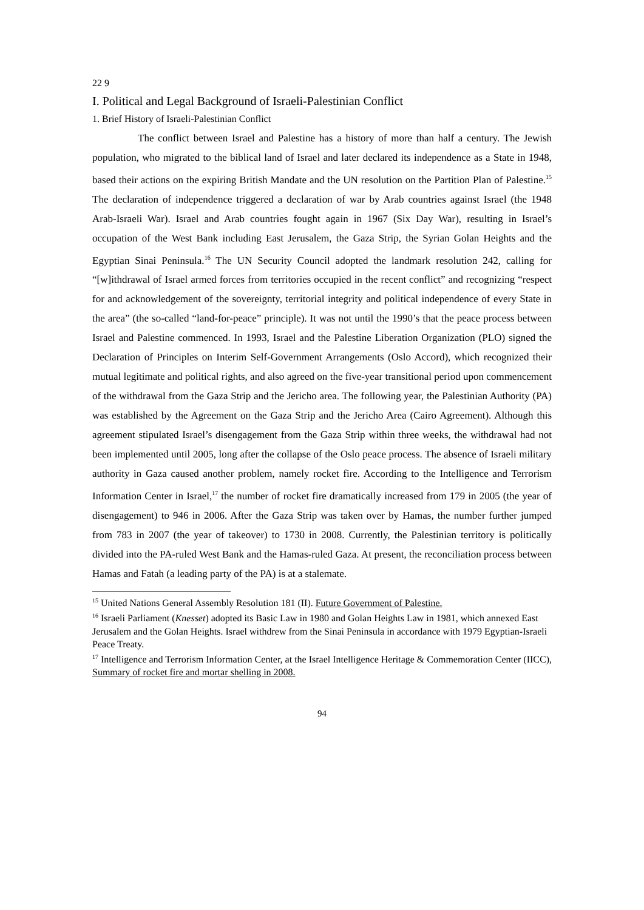22 9
I. Political and Legal Background of Israeli-Palestinian Conflict
1. Brief History of Israeli-Palestinian Conflict
The conflict between Israel and Palestine has a history of more than half a century. The Jewish population, who migrated to the biblical land of Israel and later declared its independence as a State in 1948, based their actions on the expiring British Mandate and the UN resolution on the Partition Plan of Palestine.<sup>15</sup> The declaration of independence triggered a declaration of war by Arab countries against Israel (the 1948 Arab-Israeli War). Israel and Arab countries fought again in 1967 (Six Day War), resulting in Israel’s occupation of the West Bank including East Jerusalem, the Gaza Strip, the Syrian Golan Heights and the Egyptian Sinai Peninsula.<sup>16</sup> The UN Security Council adopted the landmark resolution 242, calling for “[w]ithdrawal of Israel armed forces from territories occupied in the recent conflict” and recognizing “respect for and acknowledgement of the sovereignty, territorial integrity and political independence of every State in the area” (the so-called “land-for-peace” principle). It was not until the 1990’s that the peace process between Israel and Palestine commenced. In 1993, Israel and the Palestine Liberation Organization (PLO) signed the Declaration of Principles on Interim Self-Government Arrangements (Oslo Accord), which recognized their mutual legitimate and political rights, and also agreed on the five-year transitional period upon commencement of the withdrawal from the Gaza Strip and the Jericho area. The following year, the Palestinian Authority (PA) was established by the Agreement on the Gaza Strip and the Jericho Area (Cairo Agreement). Although this agreement stipulated Israel’s disengagement from the Gaza Strip within three weeks, the withdrawal had not been implemented until 2005, long after the collapse of the Oslo peace process. The absence of Israeli military authority in Gaza caused another problem, namely rocket fire. According to the Intelligence and Terrorism Information Center in Israel,<sup>17</sup> the number of rocket fire dramatically increased from 179 in 2005 (the year of disengagement) to 946 in 2006. After the Gaza Strip was taken over by Hamas, the number further jumped from 783 in 2007 (the year of takeover) to 1730 in 2008. Currently, the Palestinian territory is politically divided into the PA-ruled West Bank and the Hamas-ruled Gaza. At present, the reconciliation process between Hamas and Fatah (a leading party of the PA) is at a stalemate.
<sup>15</sup> United Nations General Assembly Resolution 181 (II). Future Government of Palestine.
<sup>16</sup> Israeli Parliament (Knesset) adopted its Basic Law in 1980 and Golan Heights Law in 1981, which annexed East Jerusalem and the Golan Heights. Israel withdrew from the Sinai Peninsula in accordance with 1979 Egyptian-Israeli Peace Treaty.
<sup>17</sup> Intelligence and Terrorism Information Center, at the Israel Intelligence Heritage & Commemoration Center (IICC), Summary of rocket fire and mortar shelling in 2008.
94